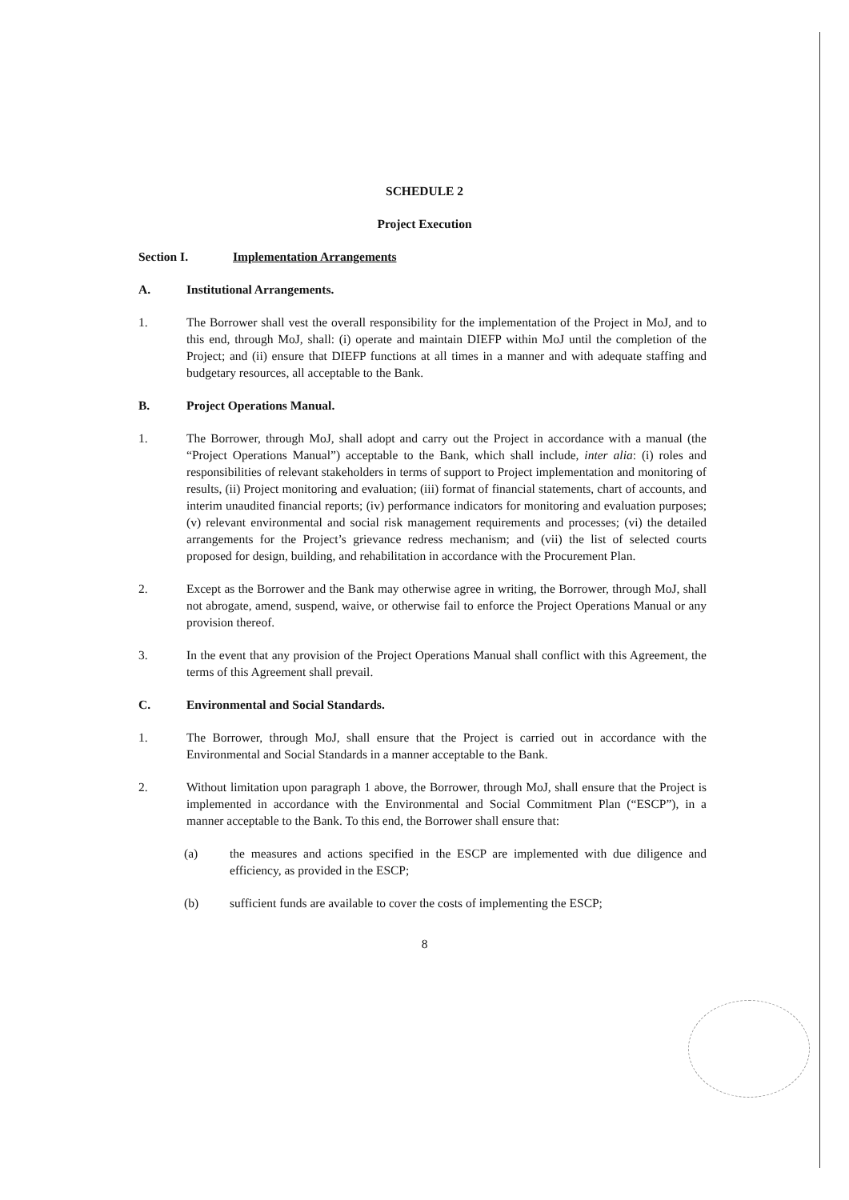SCHEDULE 2
Project Execution
Section I. Implementation Arrangements
A. Institutional Arrangements.
1. The Borrower shall vest the overall responsibility for the implementation of the Project in MoJ, and to this end, through MoJ, shall: (i) operate and maintain DIEFP within MoJ until the completion of the Project; and (ii) ensure that DIEFP functions at all times in a manner and with adequate staffing and budgetary resources, all acceptable to the Bank.
B. Project Operations Manual.
1. The Borrower, through MoJ, shall adopt and carry out the Project in accordance with a manual (the “Project Operations Manual”) acceptable to the Bank, which shall include, inter alia: (i) roles and responsibilities of relevant stakeholders in terms of support to Project implementation and monitoring of results, (ii) Project monitoring and evaluation; (iii) format of financial statements, chart of accounts, and interim unaudited financial reports; (iv) performance indicators for monitoring and evaluation purposes; (v) relevant environmental and social risk management requirements and processes; (vi) the detailed arrangements for the Project’s grievance redress mechanism; and (vii) the list of selected courts proposed for design, building, and rehabilitation in accordance with the Procurement Plan.
2. Except as the Borrower and the Bank may otherwise agree in writing, the Borrower, through MoJ, shall not abrogate, amend, suspend, waive, or otherwise fail to enforce the Project Operations Manual or any provision thereof.
3. In the event that any provision of the Project Operations Manual shall conflict with this Agreement, the terms of this Agreement shall prevail.
C. Environmental and Social Standards.
1. The Borrower, through MoJ, shall ensure that the Project is carried out in accordance with the Environmental and Social Standards in a manner acceptable to the Bank.
2. Without limitation upon paragraph 1 above, the Borrower, through MoJ, shall ensure that the Project is implemented in accordance with the Environmental and Social Commitment Plan (“ESCP”), in a manner acceptable to the Bank. To this end, the Borrower shall ensure that:
(a) the measures and actions specified in the ESCP are implemented with due diligence and efficiency, as provided in the ESCP;
(b) sufficient funds are available to cover the costs of implementing the ESCP;
8